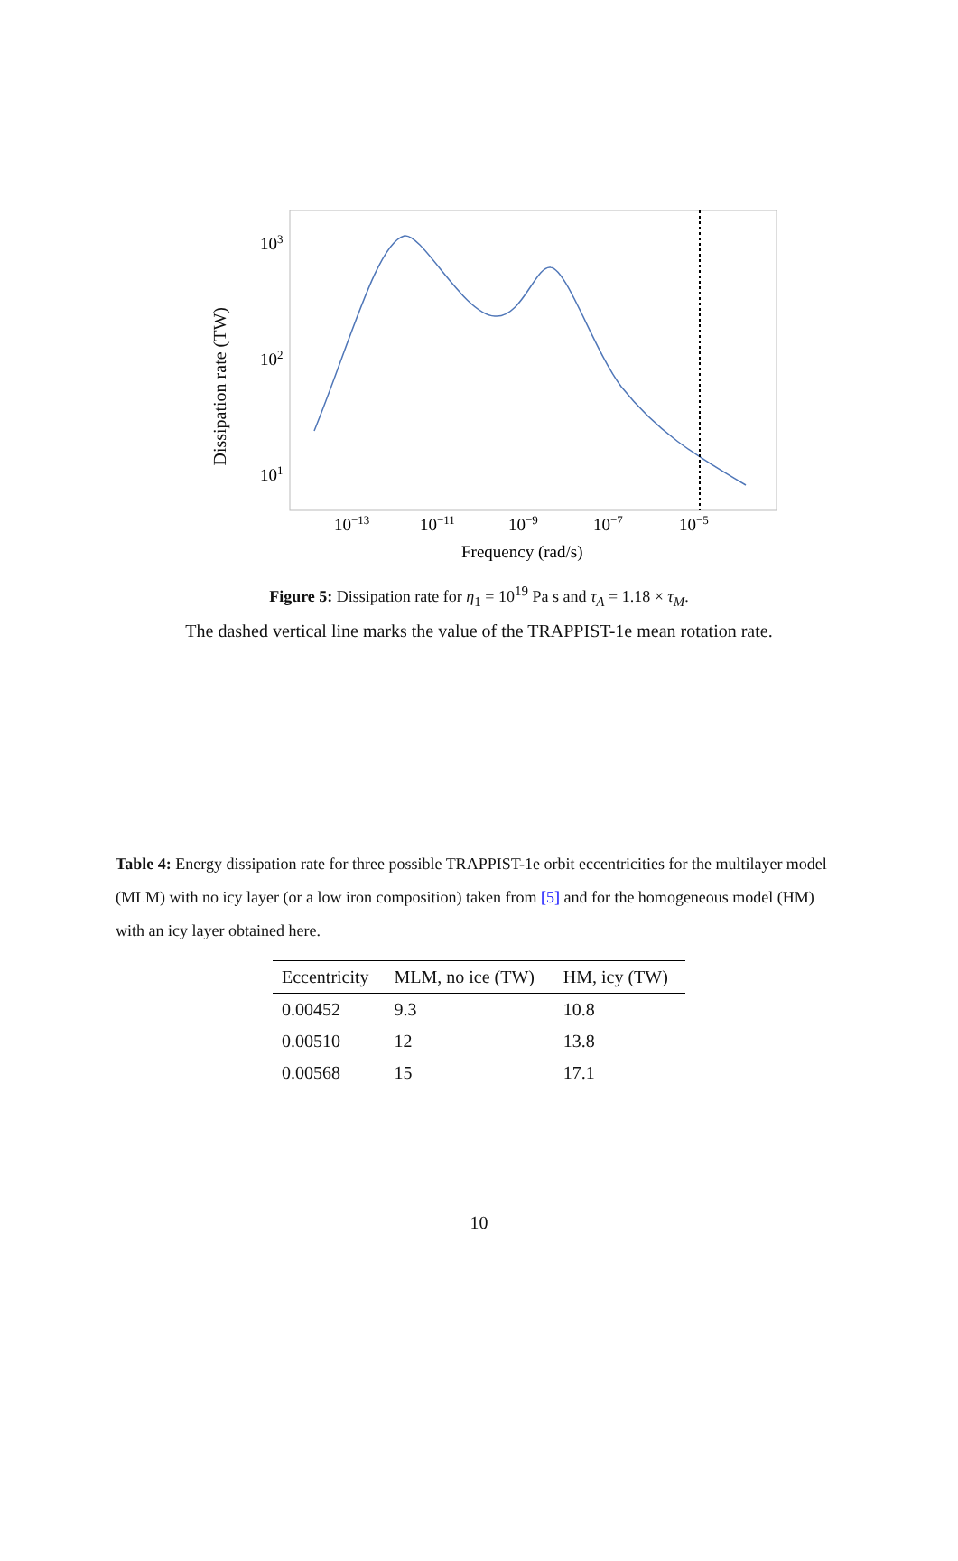Dissipation rate (TW)
103
102
101
10−13
10−11
10−9
10−7
10−5
Frequency (rad/s)
Figure 5: Dissipation rate for η<sub>1</sub> = 10<sup>19</sup> Pa s and τ<sub>A</sub> = 1.18 × τ<sub>M</sub>.
The dashed vertical line marks the value of the TRAPPIST-1e mean rotation rate.
Table 4: Energy dissipation rate for three possible TRAPPIST-1e orbit eccentricities for the multilayer model (MLM) with no icy layer (or a low iron composition) taken from [5] and for the homogeneous model (HM) with an icy layer obtained here.
| Eccentricity | MLM, no ice (TW) | HM, icy (TW) |
| --- | --- | --- |
| 0.00452 | 9.3 | 10.8 |
| 0.00510 | 12 | 13.8 |
| 0.00568 | 15 | 17.1 |
10